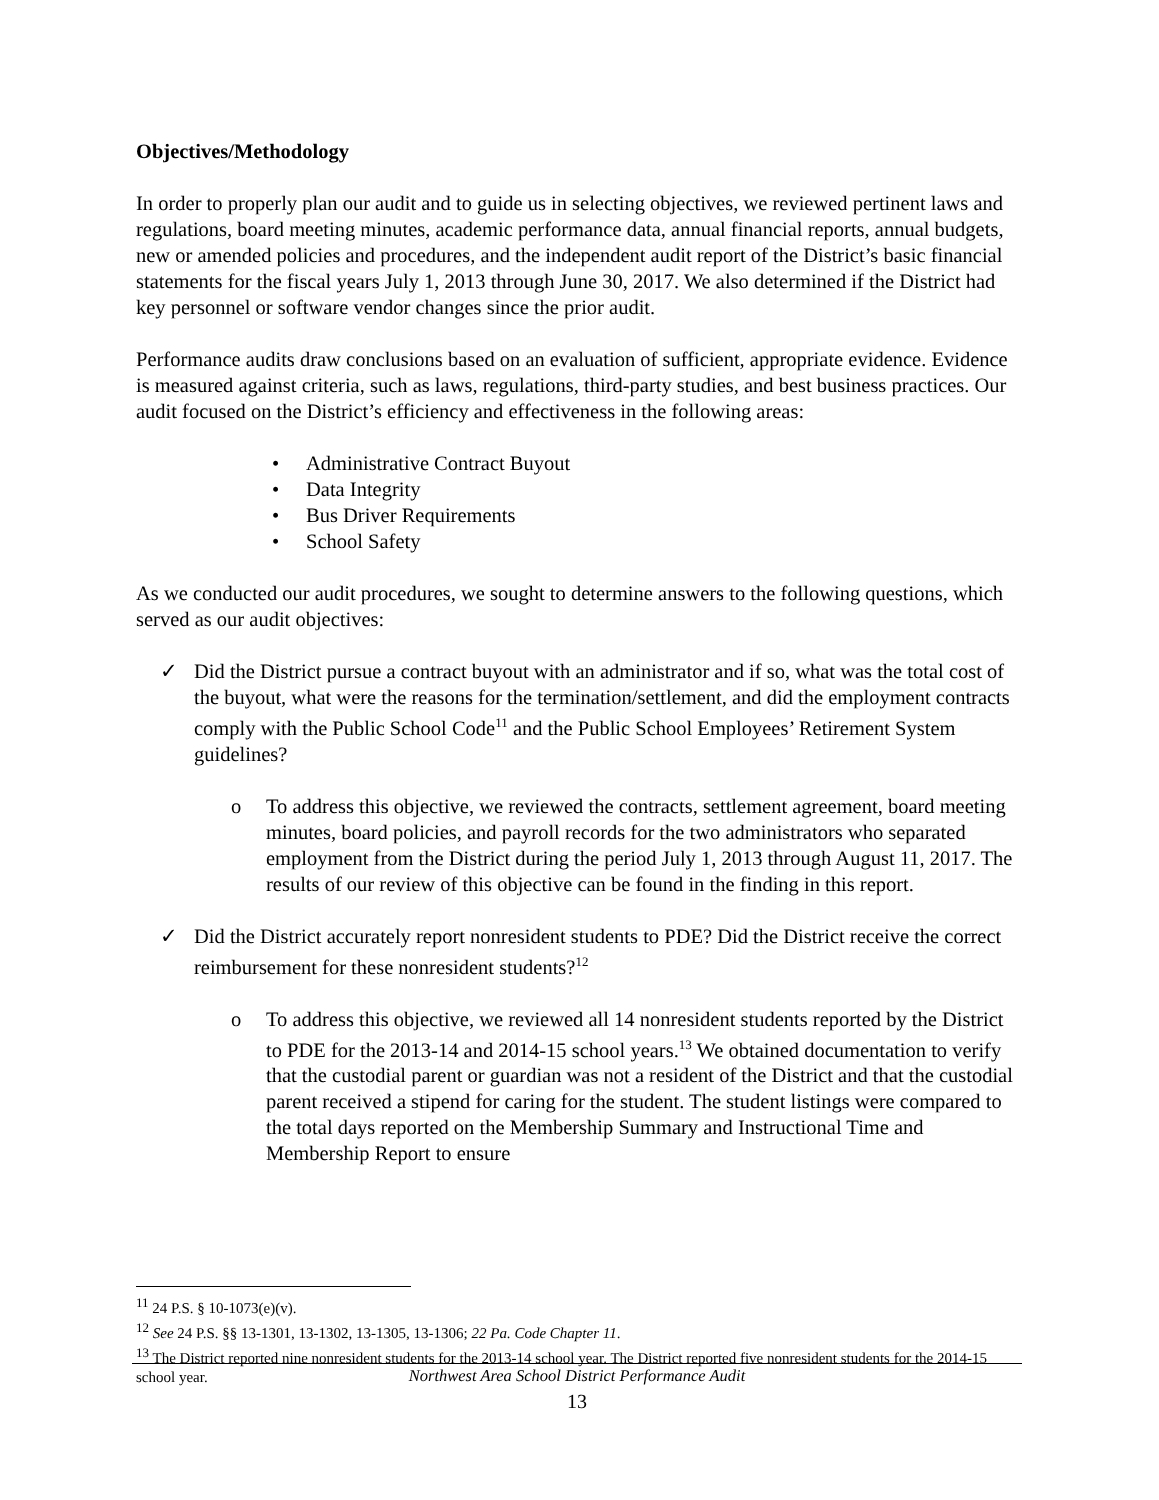Objectives/Methodology
In order to properly plan our audit and to guide us in selecting objectives, we reviewed pertinent laws and regulations, board meeting minutes, academic performance data, annual financial reports, annual budgets, new or amended policies and procedures, and the independent audit report of the District’s basic financial statements for the fiscal years July 1, 2013 through June 30, 2017. We also determined if the District had key personnel or software vendor changes since the prior audit.
Performance audits draw conclusions based on an evaluation of sufficient, appropriate evidence. Evidence is measured against criteria, such as laws, regulations, third-party studies, and best business practices. Our audit focused on the District’s efficiency and effectiveness in the following areas:
• Administrative Contract Buyout
• Data Integrity
• Bus Driver Requirements
• School Safety
As we conducted our audit procedures, we sought to determine answers to the following questions, which served as our audit objectives:
✓ Did the District pursue a contract buyout with an administrator and if so, what was the total cost of the buyout, what were the reasons for the termination/settlement, and did the employment contracts comply with the Public School Code<sup>11</sup> and the Public School Employees’ Retirement System guidelines?
o To address this objective, we reviewed the contracts, settlement agreement, board meeting minutes, board policies, and payroll records for the two administrators who separated employment from the District during the period July 1, 2013 through August 11, 2017. The results of our review of this objective can be found in the finding in this report.
✓ Did the District accurately report nonresident students to PDE? Did the District receive the correct reimbursement for these nonresident students?<sup>12</sup>
o To address this objective, we reviewed all 14 nonresident students reported by the District to PDE for the 2013-14 and 2014-15 school years.<sup>13</sup> We obtained documentation to verify that the custodial parent or guardian was not a resident of the District and that the custodial parent received a stipend for caring for the student. The student listings were compared to the total days reported on the Membership Summary and Instructional Time and Membership Report to ensure
<sup>11</sup> 24 P.S. § 10-1073(e)(v).
<sup>12</sup> See 24 P.S. §§ 13-1301, 13-1302, 13-1305, 13-1306; 22 Pa. Code Chapter 11.
<sup>13</sup> The District reported nine nonresident students for the 2013-14 school year. The District reported five nonresident students for the 2014-15 school year.
Northwest Area School District Performance Audit
13